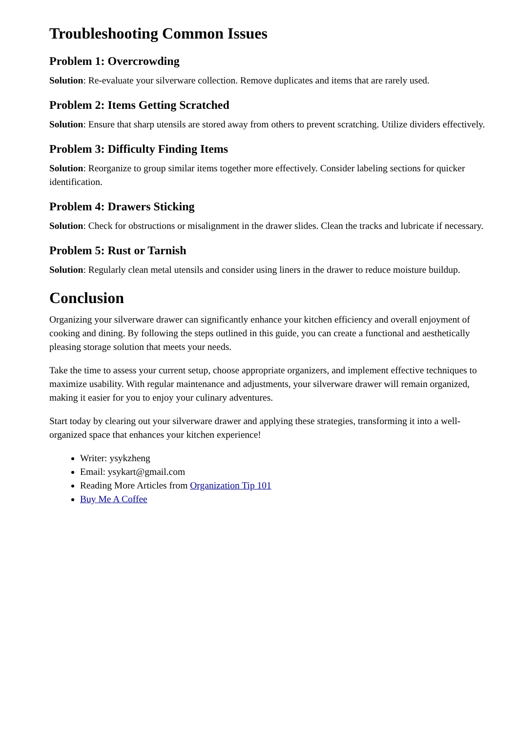Troubleshooting Common Issues
Problem 1: Overcrowding
Solution: Re-evaluate your silverware collection. Remove duplicates and items that are rarely used.
Problem 2: Items Getting Scratched
Solution: Ensure that sharp utensils are stored away from others to prevent scratching. Utilize dividers effectively.
Problem 3: Difficulty Finding Items
Solution: Reorganize to group similar items together more effectively. Consider labeling sections for quicker identification.
Problem 4: Drawers Sticking
Solution: Check for obstructions or misalignment in the drawer slides. Clean the tracks and lubricate if necessary.
Problem 5: Rust or Tarnish
Solution: Regularly clean metal utensils and consider using liners in the drawer to reduce moisture buildup.
Conclusion
Organizing your silverware drawer can significantly enhance your kitchen efficiency and overall enjoyment of cooking and dining. By following the steps outlined in this guide, you can create a functional and aesthetically pleasing storage solution that meets your needs.
Take the time to assess your current setup, choose appropriate organizers, and implement effective techniques to maximize usability. With regular maintenance and adjustments, your silverware drawer will remain organized, making it easier for you to enjoy your culinary adventures.
Start today by clearing out your silverware drawer and applying these strategies, transforming it into a well-organized space that enhances your kitchen experience!
Writer: ysykzheng
Email: ysykart@gmail.com
Reading More Articles from Organization Tip 101
Buy Me A Coffee